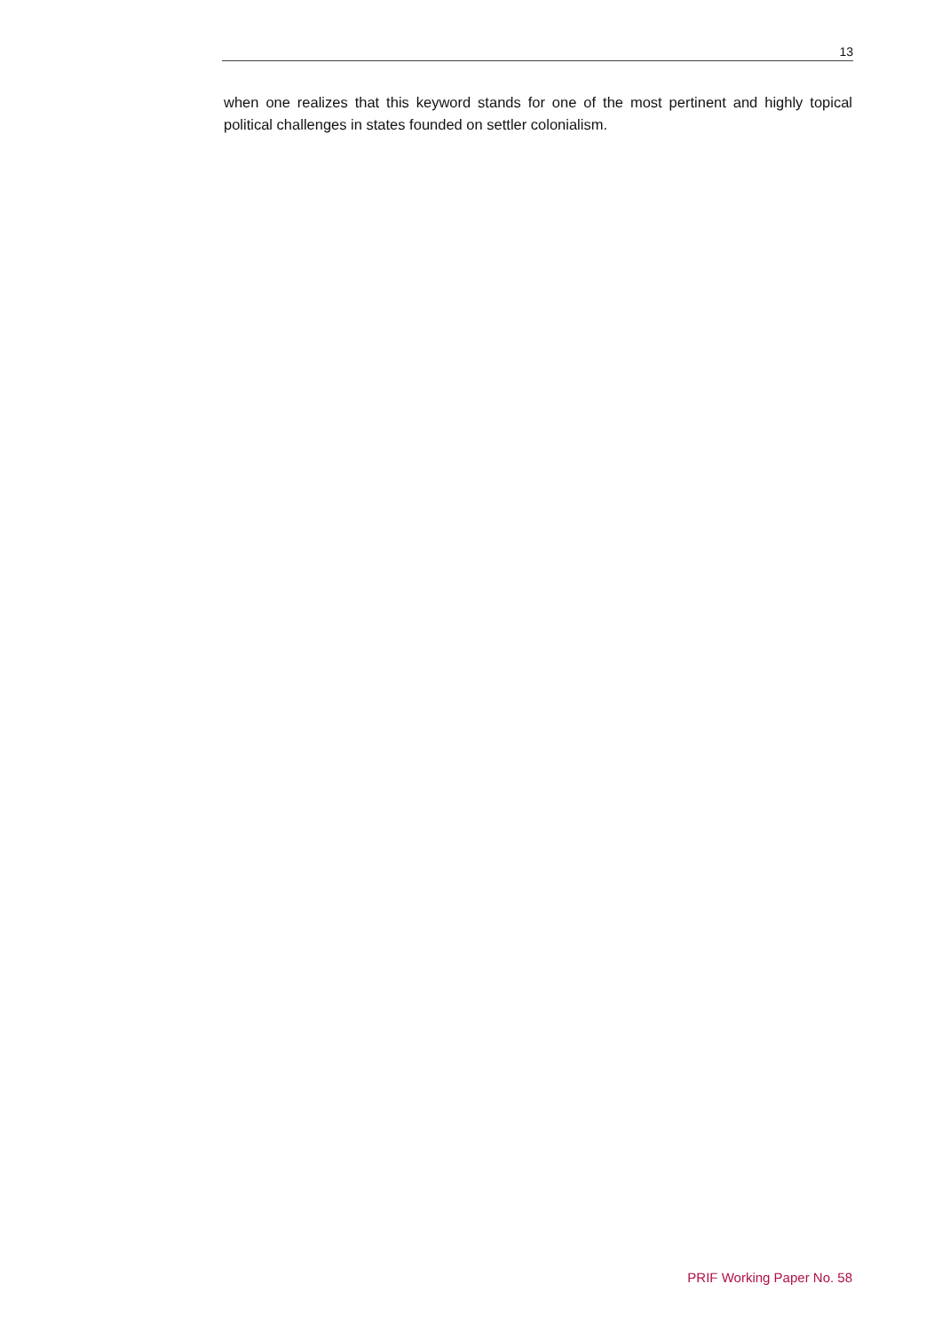13
when one realizes that this keyword stands for one of the most pertinent and highly topical political challenges in states founded on settler colonialism.
PRIF Working Paper No. 58